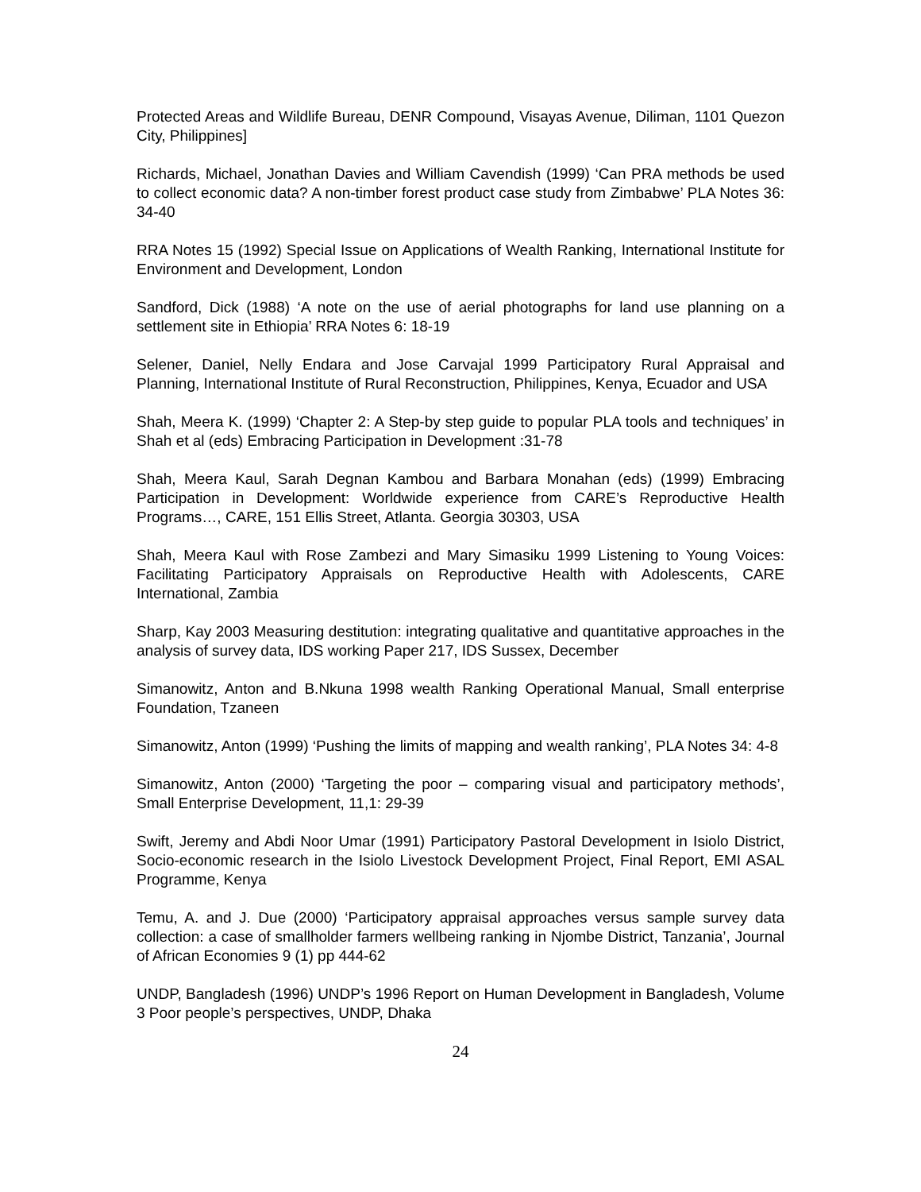Protected Areas and Wildlife Bureau, DENR Compound, Visayas Avenue, Diliman, 1101 Quezon City, Philippines]
Richards, Michael, Jonathan Davies and William Cavendish (1999) ‘Can PRA methods be used to collect economic data? A non-timber forest product case study from Zimbabwe’ PLA Notes 36: 34-40
RRA Notes 15 (1992) Special Issue on Applications of Wealth Ranking, International Institute for Environment and Development, London
Sandford, Dick (1988) ‘A note on the use of aerial photographs for land use planning on a settlement site in Ethiopia’ RRA Notes 6: 18-19
Selener, Daniel, Nelly Endara and Jose Carvajal 1999 Participatory Rural Appraisal and Planning, International Institute of Rural Reconstruction, Philippines, Kenya, Ecuador and USA
Shah, Meera K. (1999) ‘Chapter 2: A Step-by step guide to popular PLA tools and techniques’ in Shah et al (eds) Embracing Participation in Development :31-78
Shah, Meera Kaul, Sarah Degnan Kambou and Barbara Monahan (eds) (1999) Embracing Participation in Development: Worldwide experience from CARE’s Reproductive Health Programs…, CARE, 151 Ellis Street, Atlanta. Georgia 30303, USA
Shah, Meera Kaul with Rose Zambezi and Mary Simasiku 1999 Listening to Young Voices: Facilitating Participatory Appraisals on Reproductive Health with Adolescents, CARE International, Zambia
Sharp, Kay 2003 Measuring destitution: integrating qualitative and quantitative approaches in the analysis of survey data, IDS working Paper 217, IDS Sussex, December
Simanowitz, Anton and B.Nkuna 1998 wealth Ranking Operational Manual, Small enterprise Foundation, Tzaneen
Simanowitz, Anton (1999) ‘Pushing the limits of mapping and wealth ranking’, PLA Notes 34: 4-8
Simanowitz, Anton (2000) ‘Targeting the poor – comparing visual and participatory methods’, Small Enterprise Development, 11,1: 29-39
Swift, Jeremy and Abdi Noor Umar (1991) Participatory Pastoral Development in Isiolo District, Socio-economic research in the Isiolo Livestock Development Project, Final Report, EMI ASAL Programme, Kenya
Temu, A. and J. Due (2000) ‘Participatory appraisal approaches versus sample survey data collection: a case of smallholder farmers wellbeing ranking in Njombe District, Tanzania’, Journal of African Economies 9 (1) pp 444-62
UNDP, Bangladesh (1996) UNDP’s 1996 Report on Human Development in Bangladesh, Volume 3 Poor people’s perspectives, UNDP, Dhaka
24